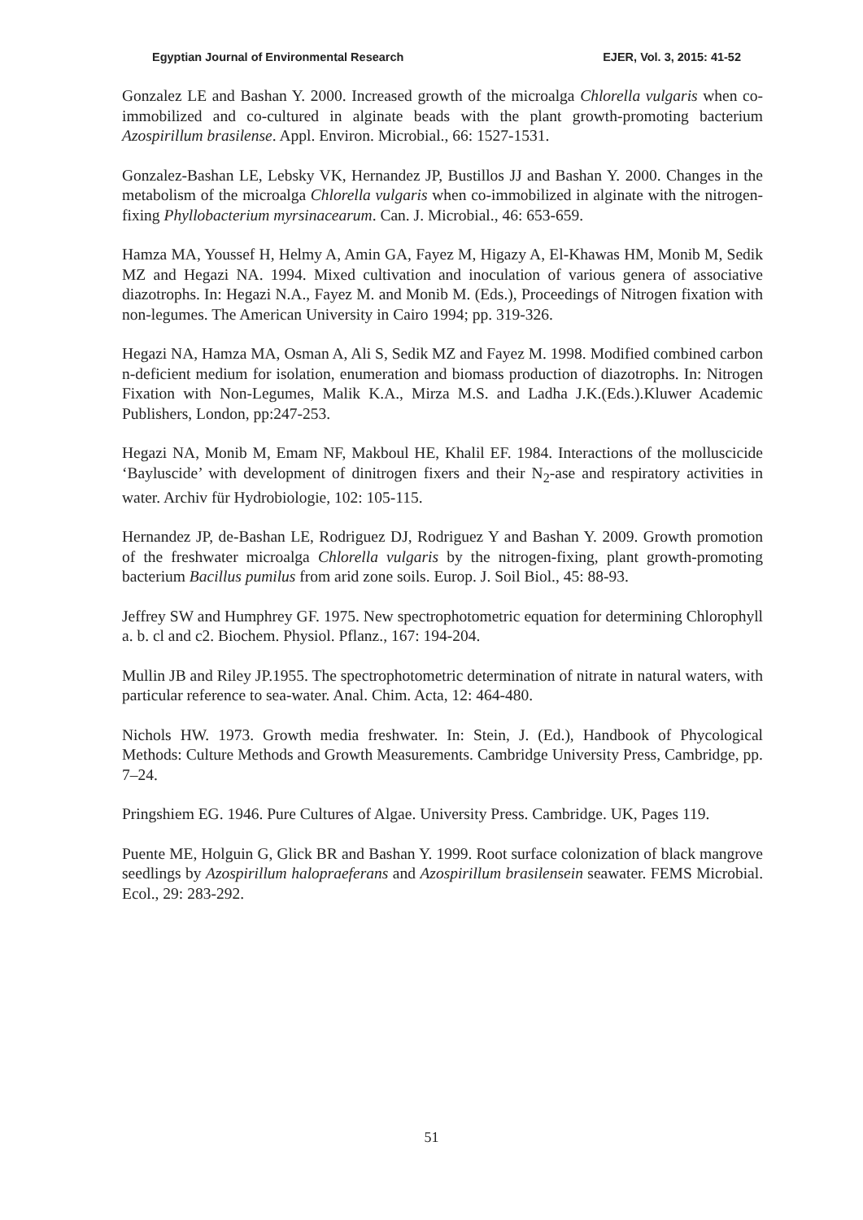Egyptian Journal of Environmental Research EJER, Vol. 3, 2015: 41-52
Gonzalez LE and Bashan Y. 2000. Increased growth of the microalga Chlorella vulgaris when co-immobilized and co-cultured in alginate beads with the plant growth-promoting bacterium Azospirillum brasilense. Appl. Environ. Microbial., 66: 1527-1531.
Gonzalez-Bashan LE, Lebsky VK, Hernandez JP, Bustillos JJ and Bashan Y. 2000. Changes in the metabolism of the microalga Chlorella vulgaris when co-immobilized in alginate with the nitrogen-fixing Phyllobacterium myrsinacearum. Can. J. Microbial., 46: 653-659.
Hamza MA, Youssef H, Helmy A, Amin GA, Fayez M, Higazy A, El-Khawas HM, Monib M, Sedik MZ and Hegazi NA. 1994. Mixed cultivation and inoculation of various genera of associative diazotrophs. In: Hegazi N.A., Fayez M. and Monib M. (Eds.), Proceedings of Nitrogen fixation with non-legumes. The American University in Cairo 1994; pp. 319-326.
Hegazi NA, Hamza MA, Osman A, Ali S, Sedik MZ and Fayez M. 1998. Modified combined carbon n-deficient medium for isolation, enumeration and biomass production of diazotrophs. In: Nitrogen Fixation with Non-Legumes, Malik K.A., Mirza M.S. and Ladha J.K.(Eds.).Kluwer Academic Publishers, London, pp:247-253.
Hegazi NA, Monib M, Emam NF, Makboul HE, Khalil EF. 1984. Interactions of the molluscicide ‘Bayluscide’ with development of dinitrogen fixers and their N<sub>2</sub>-ase and respiratory activities in water. Archiv für Hydrobiologie, 102: 105-115.
Hernandez JP, de-Bashan LE, Rodriguez DJ, Rodriguez Y and Bashan Y. 2009. Growth promotion of the freshwater microalga Chlorella vulgaris by the nitrogen-fixing, plant growth-promoting bacterium Bacillus pumilus from arid zone soils. Europ. J. Soil Biol., 45: 88-93.
Jeffrey SW and Humphrey GF. 1975. New spectrophotometric equation for determining Chlorophyll a. b. cl and c2. Biochem. Physiol. Pflanz., 167: 194-204.
Mullin JB and Riley JP.1955. The spectrophotometric determination of nitrate in natural waters, with particular reference to sea-water. Anal. Chim. Acta, 12: 464-480.
Nichols HW. 1973. Growth media freshwater. In: Stein, J. (Ed.), Handbook of Phycological Methods: Culture Methods and Growth Measurements. Cambridge University Press, Cambridge, pp. 7–24.
Pringshiem EG. 1946. Pure Cultures of Algae. University Press. Cambridge. UK, Pages 119.
Puente ME, Holguin G, Glick BR and Bashan Y. 1999. Root surface colonization of black mangrove seedlings by Azospirillum halopraeferans and Azospirillum brasilensein seawater. FEMS Microbial. Ecol., 29: 283-292.
51